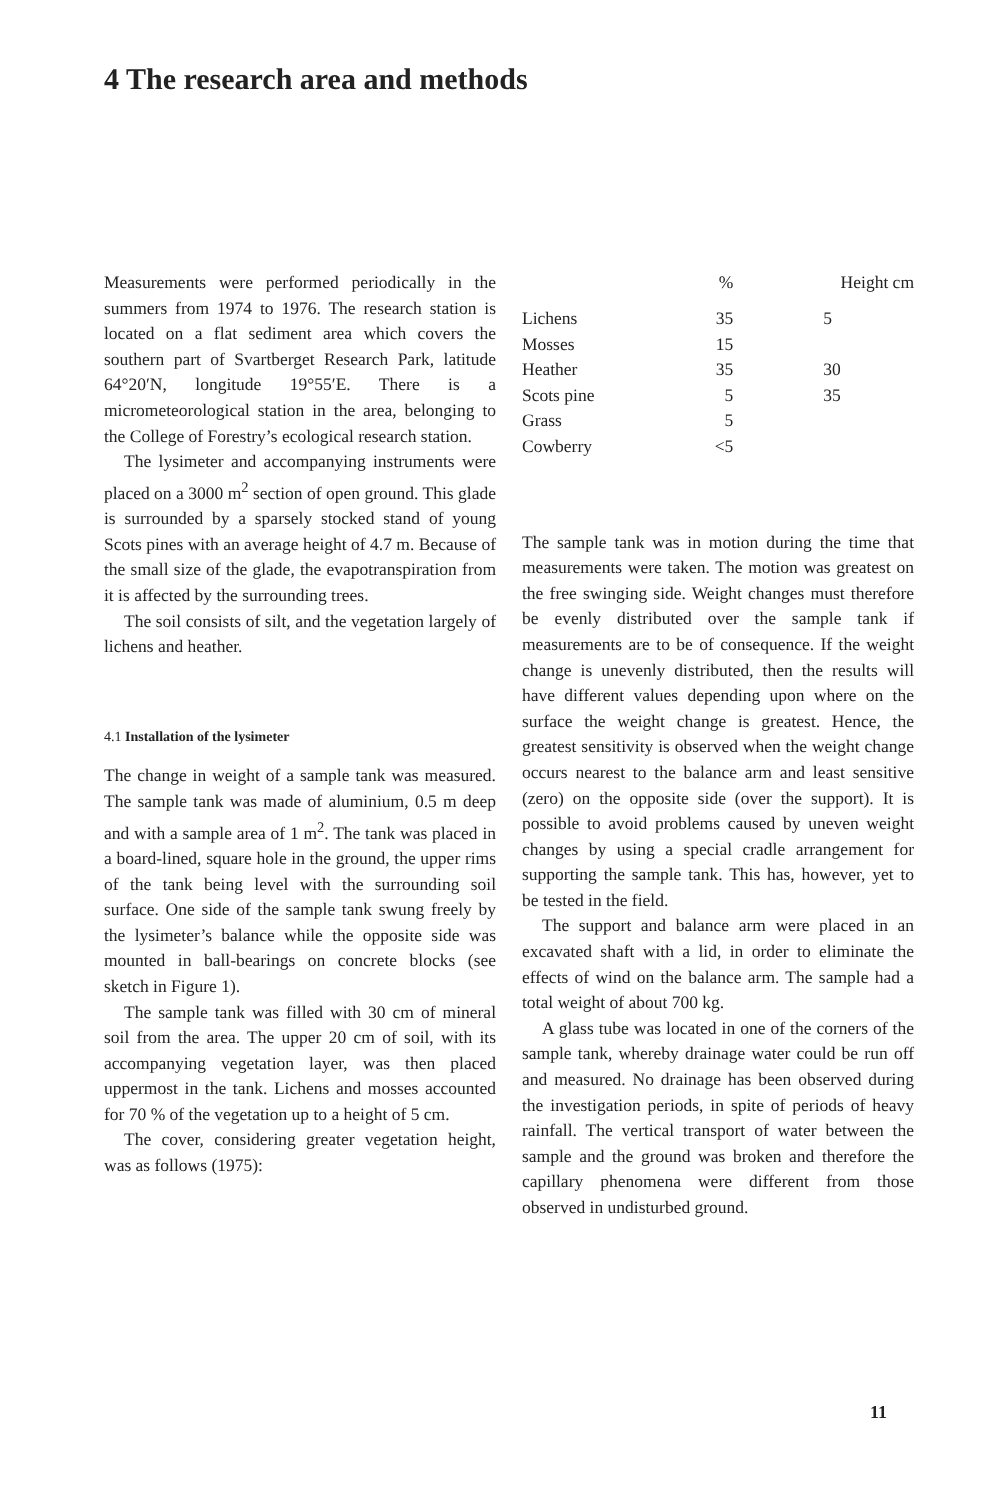4 The research area and methods
Measurements were performed periodically in the summers from 1974 to 1976. The research station is located on a flat sediment area which covers the southern part of Svartberget Research Park, latitude 64°20′N, longitude 19°55′E. There is a micrometeorological station in the area, belonging to the College of Forestry’s ecological research station.
The lysimeter and accompanying instruments were placed on a 3000 m<sup>2</sup> section of open ground. This glade is surrounded by a sparsely stocked stand of young Scots pines with an average height of 4.7 m. Because of the small size of the glade, the evapotranspiration from it is affected by the surrounding trees.
The soil consists of silt, and the vegetation largely of lichens and heather.
4.1 Installation of the lysimeter
The change in weight of a sample tank was measured. The sample tank was made of aluminium, 0.5 m deep and with a sample area of 1 m<sup>2</sup>. The tank was placed in a board-lined, square hole in the ground, the upper rims of the tank being level with the surrounding soil surface. One side of the sample tank swung freely by the lysimeter’s balance while the opposite side was mounted in ball-bearings on concrete blocks (see sketch in Figure 1).
The sample tank was filled with 30 cm of mineral soil from the area. The upper 20 cm of soil, with its accompanying vegetation layer, was then placed uppermost in the tank. Lichens and mosses accounted for 70 % of the vegetation up to a height of 5 cm.
The cover, considering greater vegetation height, was as follows (1975):
| | % | Height cm |
| --- | --- | --- |
| Lichens | 35 | 5 |
| Mosses | 15 | |
| Heather | 35 | 30 |
| Scots pine | 5 | 35 |
| Grass | 5 | |
| Cowberry | <5 | |
The sample tank was in motion during the time that measurements were taken. The motion was greatest on the free swinging side. Weight changes must therefore be evenly distributed over the sample tank if measurements are to be of consequence. If the weight change is unevenly distributed, then the results will have different values depending upon where on the surface the weight change is greatest. Hence, the greatest sensitivity is observed when the weight change occurs nearest to the balance arm and least sensitive (zero) on the opposite side (over the support). It is possible to avoid problems caused by uneven weight changes by using a special cradle arrangement for supporting the sample tank. This has, however, yet to be tested in the field.
The support and balance arm were placed in an excavated shaft with a lid, in order to eliminate the effects of wind on the balance arm. The sample had a total weight of about 700 kg.
A glass tube was located in one of the corners of the sample tank, whereby drainage water could be run off and measured. No drainage has been observed during the investigation periods, in spite of periods of heavy rainfall. The vertical transport of water between the sample and the ground was broken and therefore the capillary phenomena were different from those observed in undisturbed ground.
11